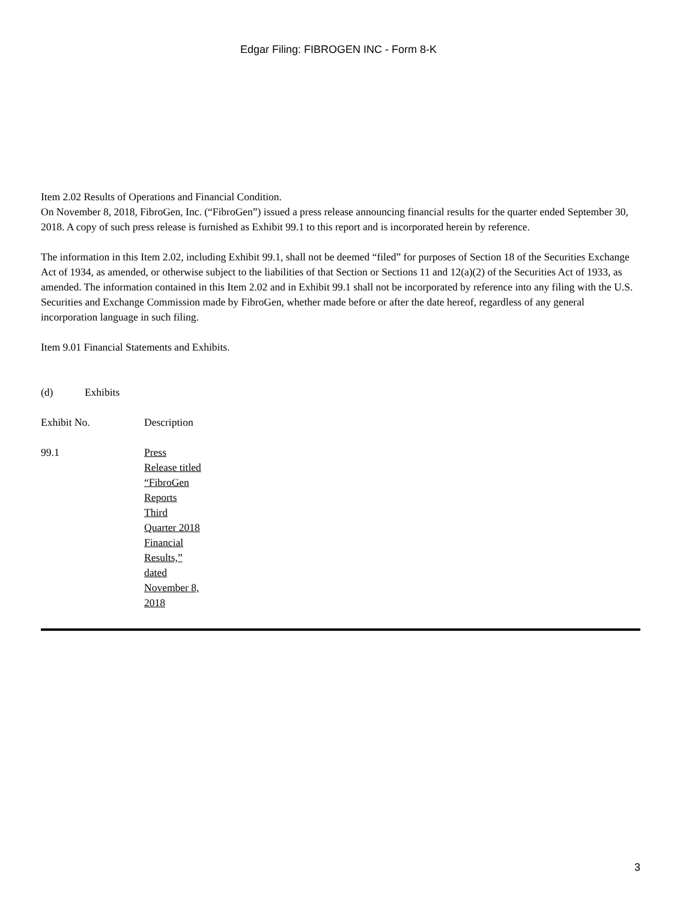Edgar Filing: FIBROGEN INC - Form 8-K
Item 2.02 Results of Operations and Financial Condition.
On November 8, 2018, FibroGen, Inc. (“FibroGen”) issued a press release announcing financial results for the quarter ended September 30, 2018. A copy of such press release is furnished as Exhibit 99.1 to this report and is incorporated herein by reference.
The information in this Item 2.02, including Exhibit 99.1, shall not be deemed “filed” for purposes of Section 18 of the Securities Exchange Act of 1934, as amended, or otherwise subject to the liabilities of that Section or Sections 11 and 12(a)(2) of the Securities Act of 1933, as amended. The information contained in this Item 2.02 and in Exhibit 99.1 shall not be incorporated by reference into any filing with the U.S. Securities and Exchange Commission made by FibroGen, whether made before or after the date hereof, regardless of any general incorporation language in such filing.
Item 9.01 Financial Statements and Exhibits.
(d) Exhibits
| Exhibit No. | Description |
| 99.1 | Press Release titled “FibroGen Reports Third Quarter 2018 Financial Results,” dated November 8, 2018 |
3